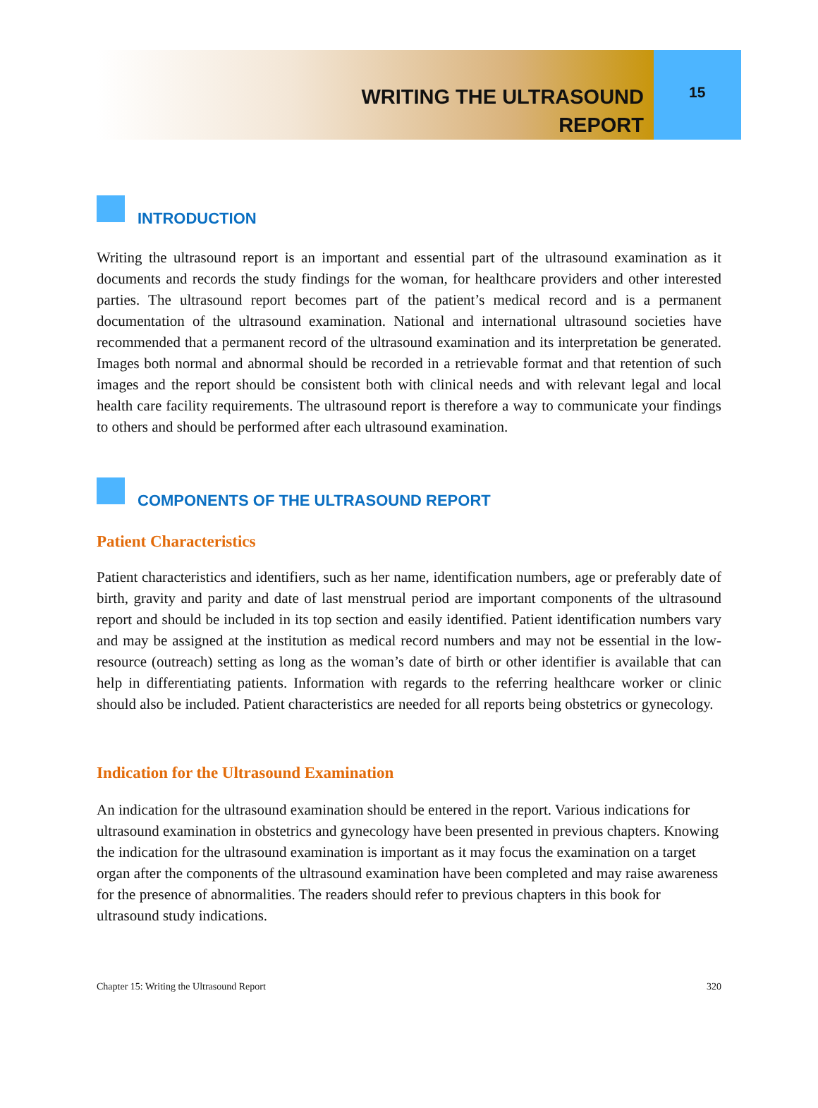WRITING THE ULTRASOUND
REPORT
15
INTRODUCTION
Writing the ultrasound report is an important and essential part of the ultrasound examination as it documents and records the study findings for the woman, for healthcare providers and other interested parties. The ultrasound report becomes part of the patient’s medical record and is a permanent documentation of the ultrasound examination. National and international ultrasound societies have recommended that a permanent record of the ultrasound examination and its interpretation be generated. Images both normal and abnormal should be recorded in a retrievable format and that retention of such images and the report should be consistent both with clinical needs and with relevant legal and local health care facility requirements. The ultrasound report is therefore a way to communicate your findings to others and should be performed after each ultrasound examination.
COMPONENTS OF THE ULTRASOUND REPORT
Patient Characteristics
Patient characteristics and identifiers, such as her name, identification numbers, age or preferably date of birth, gravity and parity and date of last menstrual period are important components of the ultrasound report and should be included in its top section and easily identified. Patient identification numbers vary and may be assigned at the institution as medical record numbers and may not be essential in the low-resource (outreach) setting as long as the woman’s date of birth or other identifier is available that can help in differentiating patients. Information with regards to the referring healthcare worker or clinic should also be included. Patient characteristics are needed for all reports being obstetrics or gynecology.
Indication for the Ultrasound Examination
An indication for the ultrasound examination should be entered in the report. Various indications for ultrasound examination in obstetrics and gynecology have been presented in previous chapters. Knowing the indication for the ultrasound examination is important as it may focus the examination on a target organ after the components of the ultrasound examination have been completed and may raise awareness for the presence of abnormalities. The readers should refer to previous chapters in this book for ultrasound study indications.
Chapter 15: Writing the Ultrasound Report 320